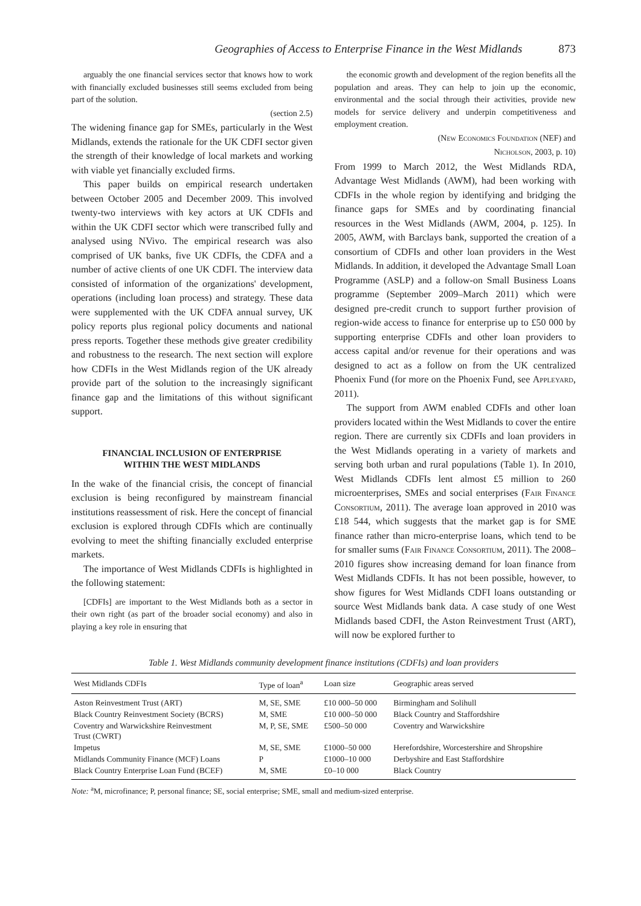Geographies of Access to Enterprise Finance in the West Midlands 873
arguably the one financial services sector that knows how to work with financially excluded businesses still seems excluded from being part of the solution.
(section 2.5)
The widening finance gap for SMEs, particularly in the West Midlands, extends the rationale for the UK CDFI sector given the strength of their knowledge of local markets and working with viable yet financially excluded firms.
This paper builds on empirical research undertaken between October 2005 and December 2009. This involved twenty-two interviews with key actors at UK CDFIs and within the UK CDFI sector which were transcribed fully and analysed using NVivo. The empirical research was also comprised of UK banks, five UK CDFIs, the CDFA and a number of active clients of one UK CDFI. The interview data consisted of information of the organizations' development, operations (including loan process) and strategy. These data were supplemented with the UK CDFA annual survey, UK policy reports plus regional policy documents and national press reports. Together these methods give greater credibility and robustness to the research. The next section will explore how CDFIs in the West Midlands region of the UK already provide part of the solution to the increasingly significant finance gap and the limitations of this without significant support.
FINANCIAL INCLUSION OF ENTERPRISE
WITHIN THE WEST MIDLANDS
In the wake of the financial crisis, the concept of financial exclusion is being reconfigured by mainstream financial institutions reassessment of risk. Here the concept of financial exclusion is explored through CDFIs which are continually evolving to meet the shifting financially excluded enterprise markets.
The importance of West Midlands CDFIs is highlighted in the following statement:
[CDFIs] are important to the West Midlands both as a sector in their own right (as part of the broader social economy) and also in playing a key role in ensuring that
the economic growth and development of the region benefits all the population and areas. They can help to join up the economic, environmental and the social through their activities, provide new models for service delivery and underpin competitiveness and employment creation.
(New Economics Foundation (NEF) and
Nicholson, 2003, p. 10)
From 1999 to March 2012, the West Midlands RDA, Advantage West Midlands (AWM), had been working with CDFIs in the whole region by identifying and bridging the finance gaps for SMEs and by coordinating financial resources in the West Midlands (AWM, 2004, p. 125). In 2005, AWM, with Barclays bank, supported the creation of a consortium of CDFIs and other loan providers in the West Midlands. In addition, it developed the Advantage Small Loan Programme (ASLP) and a follow-on Small Business Loans programme (September 2009–March 2011) which were designed pre-credit crunch to support further provision of region-wide access to finance for enterprise up to £50 000 by supporting enterprise CDFIs and other loan providers to access capital and/or revenue for their operations and was designed to act as a follow on from the UK centralized Phoenix Fund (for more on the Phoenix Fund, see Appleyard, 2011).
The support from AWM enabled CDFIs and other loan providers located within the West Midlands to cover the entire region. There are currently six CDFIs and loan providers in the West Midlands operating in a variety of markets and serving both urban and rural populations (Table 1). In 2010, West Midlands CDFIs lent almost £5 million to 260 microenterprises, SMEs and social enterprises (Fair Finance Consortium, 2011). The average loan approved in 2010 was £18 544, which suggests that the market gap is for SME finance rather than micro-enterprise loans, which tend to be for smaller sums (Fair Finance Consortium, 2011). The 2008–2010 figures show increasing demand for loan finance from West Midlands CDFIs. It has not been possible, however, to show figures for West Midlands CDFI loans outstanding or source West Midlands bank data. A case study of one West Midlands based CDFI, the Aston Reinvestment Trust (ART), will now be explored further to
Table 1. West Midlands community development finance institutions (CDFIs) and loan providers
| West Midlands CDFIs | Type of loan<sup>a</sup> | Loan size | Geographic areas served |
| --- | --- | --- | --- |
| Aston Reinvestment Trust (ART) | M, SE, SME | £10 000–50 000 | Birmingham and Solihull |
| Black Country Reinvestment Society (BCRS) | M, SME | £10 000–50 000 | Black Country and Staffordshire |
| Coventry and Warwickshire Reinvestment Trust (CWRT) | M, P, SE, SME | £500–50 000 | Coventry and Warwickshire |
| Impetus | M, SE, SME | £1000–50 000 | Herefordshire, Worcestershire and Shropshire |
| Midlands Community Finance (MCF) Loans | P | £1000–10 000 | Derbyshire and East Staffordshire |
| Black Country Enterprise Loan Fund (BCEF) | M, SME | £0–10 000 | Black Country |
Note: <sup>a</sup>M, microfinance; P, personal finance; SE, social enterprise; SME, small and medium-sized enterprise.